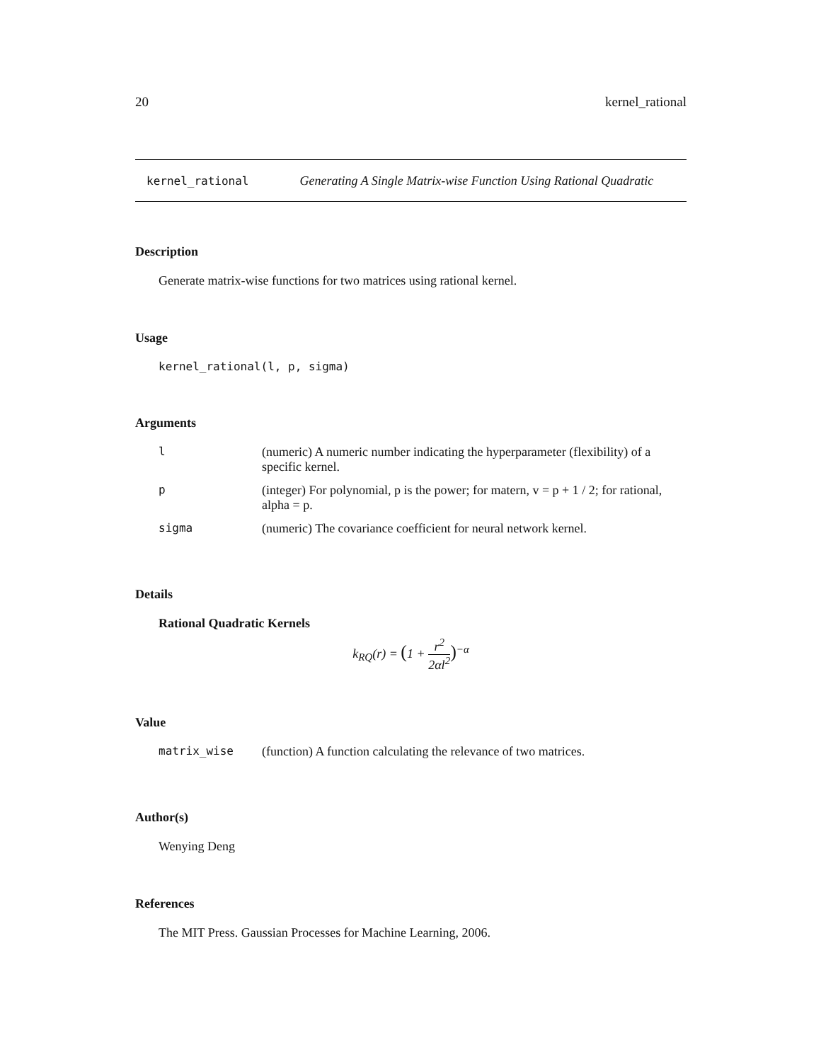20 kernel_rational
kernel_rational Generating A Single Matrix-wise Function Using Rational Quadratic
Description
Generate matrix-wise functions for two matrices using rational kernel.
Usage
kernel_rational(l, p, sigma)
Arguments
| l | (numeric) A numeric number indicating the hyperparameter (flexibility) of a specific kernel. |
| p | (integer) For polynomial, p is the power; for matern, v = p + 1 / 2; for rational, alpha = p. |
| sigma | (numeric) The covariance coefficient for neural network kernel. |
Details
Rational Quadratic Kernels
k<sub>RQ</sub>(r) = (1 + r<sup>2</sup> 2αl<sup>2</sup>)<sup>−α</sup>
Value
| matrix_wise | (function) A function calculating the relevance of two matrices. |
Author(s)
Wenying Deng
References
The MIT Press. Gaussian Processes for Machine Learning, 2006.